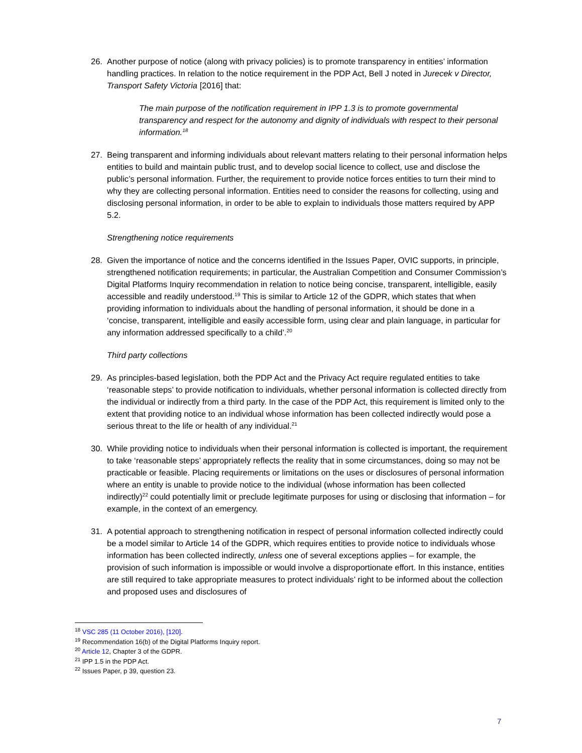26. Another purpose of notice (along with privacy policies) is to promote transparency in entities’ information handling practices. In relation to the notice requirement in the PDP Act, Bell J noted in Jurecek v Director, Transport Safety Victoria [2016] that:
The main purpose of the notification requirement in IPP 1.3 is to promote governmental transparency and respect for the autonomy and dignity of individuals with respect to their personal information.<sup>18</sup>
27. Being transparent and informing individuals about relevant matters relating to their personal information helps entities to build and maintain public trust, and to develop social licence to collect, use and disclose the public’s personal information. Further, the requirement to provide notice forces entities to turn their mind to why they are collecting personal information. Entities need to consider the reasons for collecting, using and disclosing personal information, in order to be able to explain to individuals those matters required by APP 5.2.
Strengthening notice requirements
28. Given the importance of notice and the concerns identified in the Issues Paper, OVIC supports, in principle, strengthened notification requirements; in particular, the Australian Competition and Consumer Commission’s Digital Platforms Inquiry recommendation in relation to notice being concise, transparent, intelligible, easily accessible and readily understood.<sup>19</sup> This is similar to Article 12 of the GDPR, which states that when providing information to individuals about the handling of personal information, it should be done in a ‘concise, transparent, intelligible and easily accessible form, using clear and plain language, in particular for any information addressed specifically to a child’.<sup>20</sup>
Third party collections
29. As principles-based legislation, both the PDP Act and the Privacy Act require regulated entities to take ‘reasonable steps’ to provide notification to individuals, whether personal information is collected directly from the individual or indirectly from a third party. In the case of the PDP Act, this requirement is limited only to the extent that providing notice to an individual whose information has been collected indirectly would pose a serious threat to the life or health of any individual.<sup>21</sup>
30. While providing notice to individuals when their personal information is collected is important, the requirement to take ‘reasonable steps’ appropriately reflects the reality that in some circumstances, doing so may not be practicable or feasible. Placing requirements or limitations on the uses or disclosures of personal information where an entity is unable to provide notice to the individual (whose information has been collected indirectly)<sup>22</sup> could potentially limit or preclude legitimate purposes for using or disclosing that information – for example, in the context of an emergency.
31. A potential approach to strengthening notification in respect of personal information collected indirectly could be a model similar to Article 14 of the GDPR, which requires entities to provide notice to individuals whose information has been collected indirectly, unless one of several exceptions applies – for example, the provision of such information is impossible or would involve a disproportionate effort. In this instance, entities are still required to take appropriate measures to protect individuals’ right to be informed about the collection and proposed uses and disclosures of
<sup>18</sup> VSC 285 (11 October 2016), [120].
<sup>19</sup> Recommendation 16(b) of the Digital Platforms Inquiry report.
<sup>20</sup> Article 12, Chapter 3 of the GDPR.
<sup>21</sup> IPP 1.5 in the PDP Act.
<sup>22</sup> Issues Paper, p 39, question 23.
7